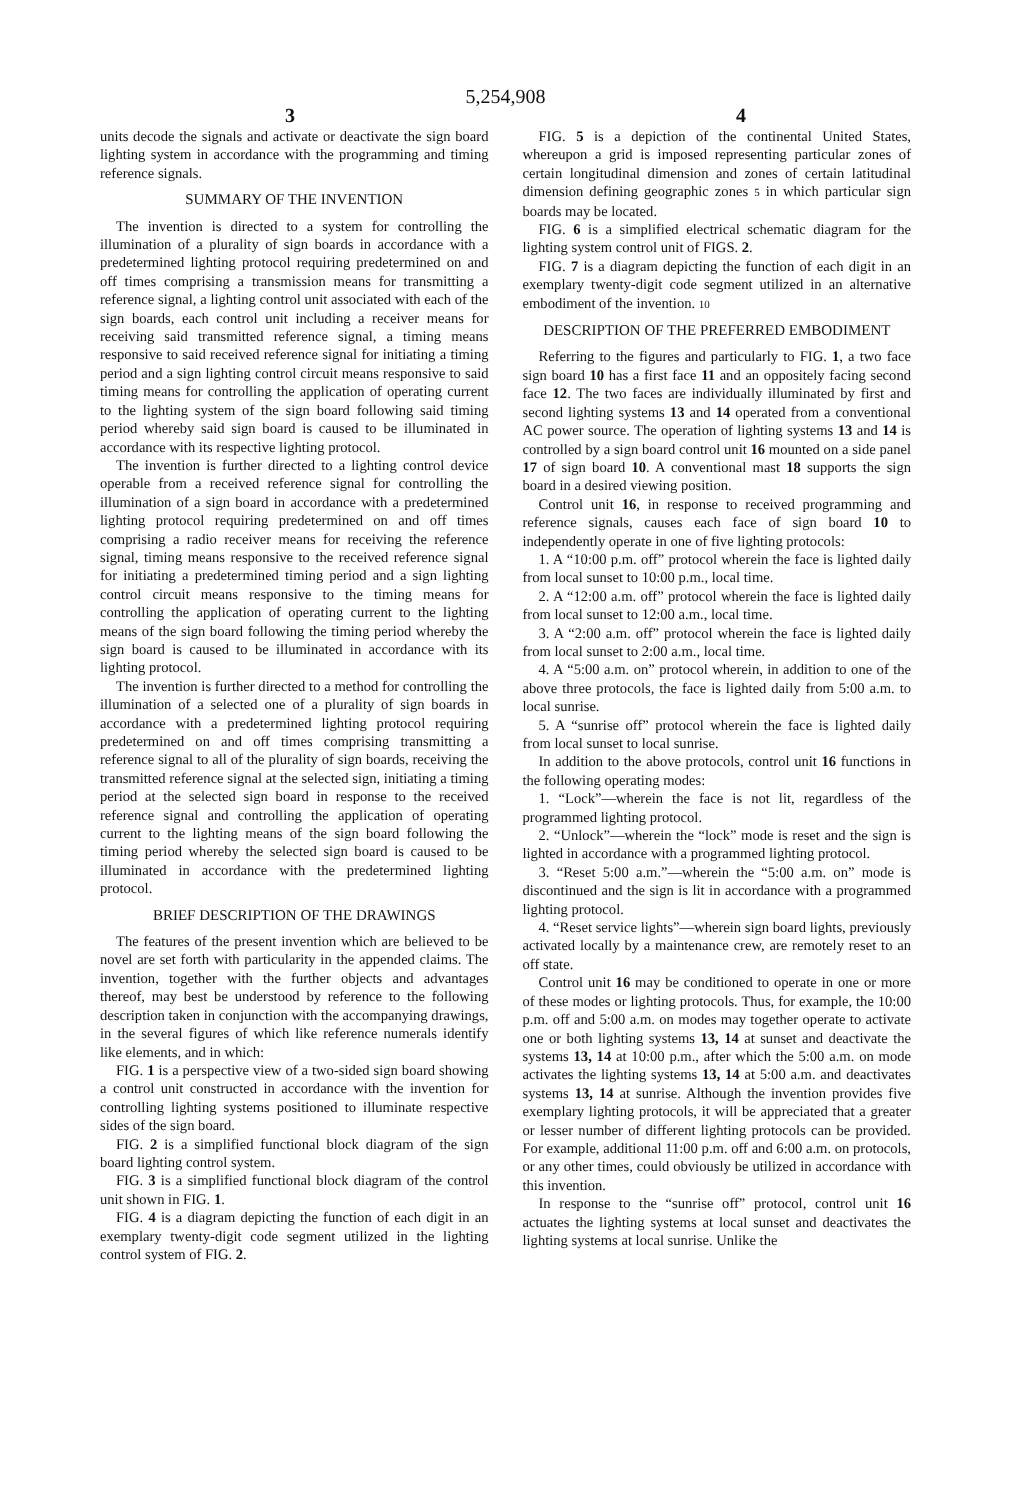5,254,908
3 4
units decode the signals and activate or deactivate the sign board lighting system in accordance with the programming and timing reference signals.
SUMMARY OF THE INVENTION
The invention is directed to a system for controlling the illumination of a plurality of sign boards in accordance with a predetermined lighting protocol requiring predetermined on and off times comprising a transmission means for transmitting a reference signal, a lighting control unit associated with each of the sign boards, each control unit including a receiver means for receiving said transmitted reference signal, a timing means responsive to said received reference signal for initiating a timing period and a sign lighting control circuit means responsive to said timing means for controlling the application of operating current to the lighting system of the sign board following said timing period whereby said sign board is caused to be illuminated in accordance with its respective lighting protocol.
The invention is further directed to a lighting control device operable from a received reference signal for controlling the illumination of a sign board in accordance with a predetermined lighting protocol requiring predetermined on and off times comprising a radio receiver means for receiving the reference signal, timing means responsive to the received reference signal for initiating a predetermined timing period and a sign lighting control circuit means responsive to the timing means for controlling the application of operating current to the lighting means of the sign board following the timing period whereby the sign board is caused to be illuminated in accordance with its lighting protocol.
The invention is further directed to a method for controlling the illumination of a selected one of a plurality of sign boards in accordance with a predetermined lighting protocol requiring predetermined on and off times comprising transmitting a reference signal to all of the plurality of sign boards, receiving the transmitted reference signal at the selected sign, initiating a timing period at the selected sign board in response to the received reference signal and controlling the application of operating current to the lighting means of the sign board following the timing period whereby the selected sign board is caused to be illuminated in accordance with the predetermined lighting protocol.
BRIEF DESCRIPTION OF THE DRAWINGS
The features of the present invention which are believed to be novel are set forth with particularity in the appended claims. The invention, together with the further objects and advantages thereof, may best be understood by reference to the following description taken in conjunction with the accompanying drawings, in the several figures of which like reference numerals identify like elements, and in which:
FIG. 1 is a perspective view of a two-sided sign board showing a control unit constructed in accordance with the invention for controlling lighting systems positioned to illuminate respective sides of the sign board.
FIG. 2 is a simplified functional block diagram of the sign board lighting control system.
FIG. 3 is a simplified functional block diagram of the control unit shown in FIG. 1.
FIG. 4 is a diagram depicting the function of each digit in an exemplary twenty-digit code segment utilized in the lighting control system of FIG. 2.
FIG. 5 is a depiction of the continental United States, whereupon a grid is imposed representing particular zones of certain longitudinal dimension and zones of certain latitudinal dimension defining geographic zones 5 in which particular sign boards may be located.
FIG. 6 is a simplified electrical schematic diagram for the lighting system control unit of FIGS. 2.
FIG. 7 is a diagram depicting the function of each digit in an exemplary twenty-digit code segment utilized in an alternative embodiment of the invention. 10
DESCRIPTION OF THE PREFERRED EMBODIMENT
Referring to the figures and particularly to FIG. 1, a two face sign board 10 has a first face 11 and an oppositely facing second face 12. The two faces are individually illuminated by first and second lighting systems 13 and 14 operated from a conventional AC power source. The operation of lighting systems 13 and 14 is controlled by a sign board control unit 16 mounted on a side panel 17 of sign board 10. A conventional mast 18 supports the sign board in a desired viewing position.
Control unit 16, in response to received programming and reference signals, causes each face of sign board 10 to independently operate in one of five lighting protocols:
1. A “10:00 p.m. off” protocol wherein the face is lighted daily from local sunset to 10:00 p.m., local time.
2. A “12:00 a.m. off” protocol wherein the face is lighted daily from local sunset to 12:00 a.m., local time.
3. A “2:00 a.m. off” protocol wherein the face is lighted daily from local sunset to 2:00 a.m., local time.
4. A “5:00 a.m. on” protocol wherein, in addition to one of the above three protocols, the face is lighted daily from 5:00 a.m. to local sunrise.
5. A “sunrise off” protocol wherein the face is lighted daily from local sunset to local sunrise.
In addition to the above protocols, control unit 16 functions in the following operating modes:
1. “Lock”—wherein the face is not lit, regardless of the programmed lighting protocol.
2. “Unlock”—wherein the “lock” mode is reset and the sign is lighted in accordance with a programmed lighting protocol.
3. “Reset 5:00 a.m.”—wherein the “5:00 a.m. on” mode is discontinued and the sign is lit in accordance with a programmed lighting protocol.
4. “Reset service lights”—wherein sign board lights, previously activated locally by a maintenance crew, are remotely reset to an off state.
Control unit 16 may be conditioned to operate in one or more of these modes or lighting protocols. Thus, for example, the 10:00 p.m. off and 5:00 a.m. on modes may together operate to activate one or both lighting systems 13, 14 at sunset and deactivate the systems 13, 14 at 10:00 p.m., after which the 5:00 a.m. on mode activates the lighting systems 13, 14 at 5:00 a.m. and deactivates systems 13, 14 at sunrise. Although the invention provides five exemplary lighting protocols, it will be appreciated that a greater or lesser number of different lighting protocols can be provided. For example, additional 11:00 p.m. off and 6:00 a.m. on protocols, or any other times, could obviously be utilized in accordance with this invention.
In response to the “sunrise off” protocol, control unit 16 actuates the lighting systems at local sunset and deactivates the lighting systems at local sunrise. Unlike the